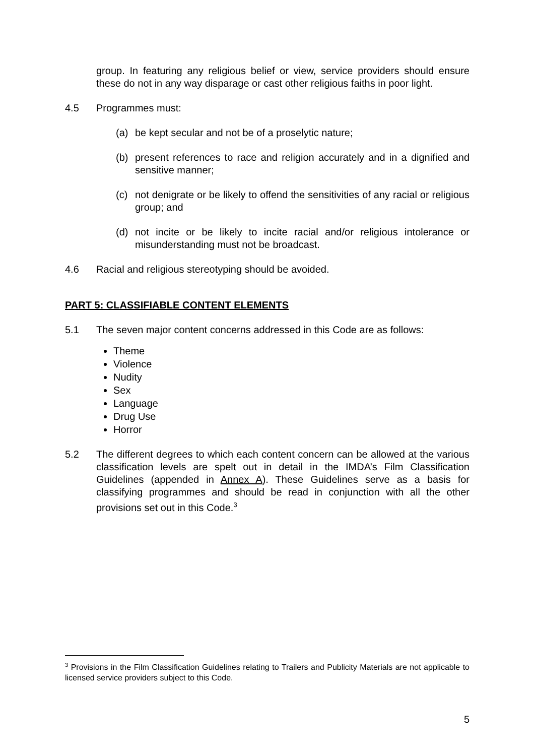group. In featuring any religious belief or view, service providers should ensure these do not in any way disparage or cast other religious faiths in poor light.
4.5 Programmes must:
(a) be kept secular and not be of a proselytic nature;
(b) present references to race and religion accurately and in a dignified and sensitive manner;
(c) not denigrate or be likely to offend the sensitivities of any racial or religious group; and
(d) not incite or be likely to incite racial and/or religious intolerance or misunderstanding must not be broadcast.
4.6 Racial and religious stereotyping should be avoided.
PART 5: CLASSIFIABLE CONTENT ELEMENTS
5.1 The seven major content concerns addressed in this Code are as follows:
Theme
Violence
Nudity
Sex
Language
Drug Use
Horror
5.2 The different degrees to which each content concern can be allowed at the various classification levels are spelt out in detail in the IMDA’s Film Classification Guidelines (appended in Annex A). These Guidelines serve as a basis for classifying programmes and should be read in conjunction with all the other provisions set out in this Code.<sup>3</sup>
<sup>3</sup> Provisions in the Film Classification Guidelines relating to Trailers and Publicity Materials are not applicable to licensed service providers subject to this Code.
5